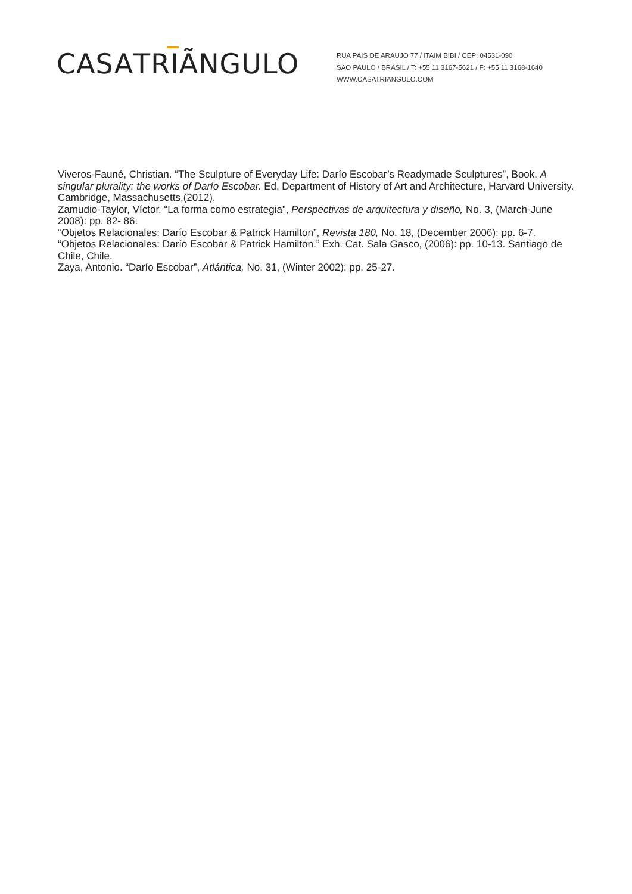CASATRIÃNGULO
RUA PAIS DE ARAUJO 77 / ITAIM BIBI / CEP: 04531-090
SÃO PAULO / BRASIL / T: +55 11 3167-5621 / F: +55 11 3168-1640
WWW.CASATRIANGULO.COM
Viveros-Fauné, Christian. “The Sculpture of Everyday Life: Darío Escobar’s Readymade Sculptures”, Book. A singular plurality: the works of Darío Escobar. Ed. Department of History of Art and Architecture, Harvard University. Cambridge, Massachusetts,(2012).
Zamudio-Taylor, Víctor. “La forma como estrategia”, Perspectivas de arquitectura y diseño, No. 3, (March-June 2008): pp. 82- 86.
“Objetos Relacionales: Darío Escobar & Patrick Hamilton”, Revista 180, No. 18, (December 2006): pp. 6-7.
“Objetos Relacionales: Darío Escobar & Patrick Hamilton.” Exh. Cat. Sala Gasco, (2006): pp. 10-13. Santiago de Chile, Chile.
Zaya, Antonio. “Darío Escobar”, Atlántica, No. 31, (Winter 2002): pp. 25-27.